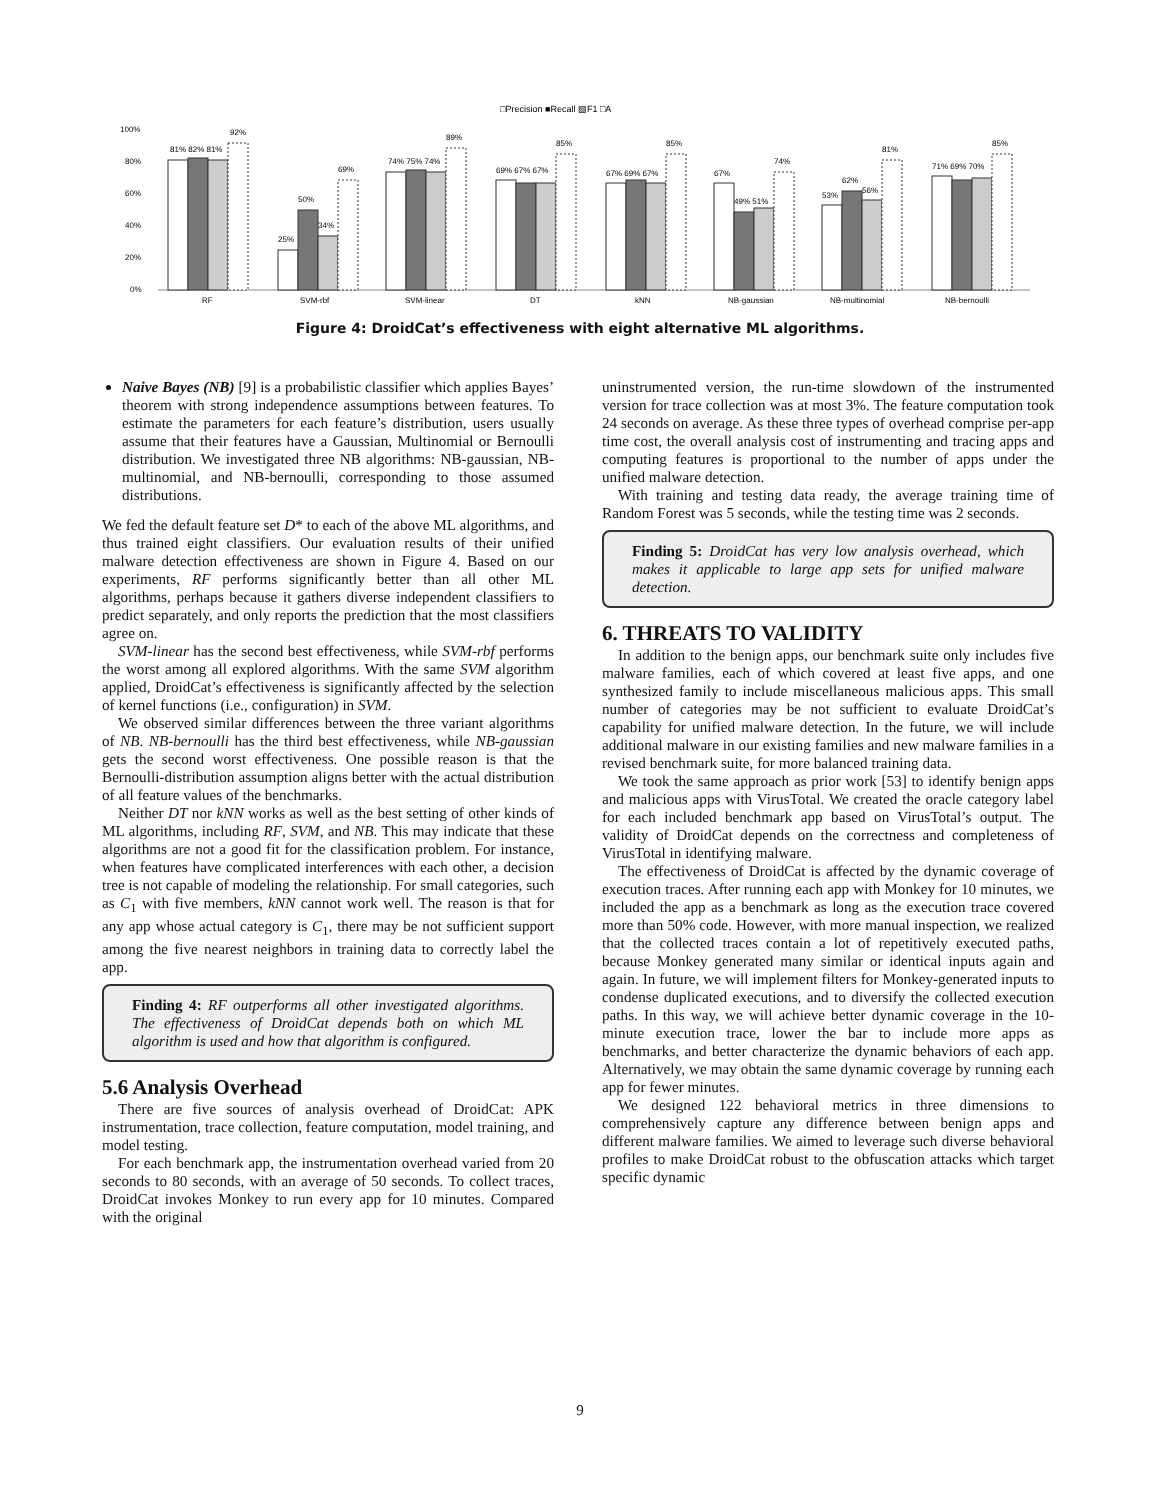□Precision ■Recall ▧F1 □A
100%
80%
60%
40%
20%
0%
RF
SVM-rbf
SVM-linear
DT
kNN
NB-gaussian
NB-multinomial
NB-bernoulli
81% 82% 81%
92%
25%
50%
34%
69%
74% 75% 74%
89%
69% 67% 67%
85%
67% 69% 67%
85%
67%
49% 51%
74%
53%
62%
56%
81%
71% 69% 70%
85%
Figure 4: DroidCat’s effectiveness with eight alternative ML algorithms.
Naive Bayes (NB) [9] is a probabilistic classifier which applies Bayes’ theorem with strong independence assumptions between features. To estimate the parameters for each feature’s distribution, users usually assume that their features have a Gaussian, Multinomial or Bernoulli distribution. We investigated three NB algorithms: NB-gaussian, NB-multinomial, and NB-bernoulli, corresponding to those assumed distributions.
We fed the default feature set D* to each of the above ML algorithms, and thus trained eight classifiers. Our evaluation results of their unified malware detection effectiveness are shown in Figure 4. Based on our experiments, RF performs significantly better than all other ML algorithms, perhaps because it gathers diverse independent classifiers to predict separately, and only reports the prediction that the most classifiers agree on.
SVM-linear has the second best effectiveness, while SVM-rbf performs the worst among all explored algorithms. With the same SVM algorithm applied, DroidCat’s effectiveness is significantly affected by the selection of kernel functions (i.e., configuration) in SVM.
We observed similar differences between the three variant algorithms of NB. NB-bernoulli has the third best effectiveness, while NB-gaussian gets the second worst effectiveness. One possible reason is that the Bernoulli-distribution assumption aligns better with the actual distribution of all feature values of the benchmarks.
Neither DT nor kNN works as well as the best setting of other kinds of ML algorithms, including RF, SVM, and NB. This may indicate that these algorithms are not a good fit for the classification problem. For instance, when features have complicated interferences with each other, a decision tree is not capable of modeling the relationship. For small categories, such as C<sub>1</sub> with five members, kNN cannot work well. The reason is that for any app whose actual category is C<sub>1</sub>, there may be not sufficient support among the five nearest neighbors in training data to correctly label the app.
Finding 4: RF outperforms all other investigated algorithms. The effectiveness of DroidCat depends both on which ML algorithm is used and how that algorithm is configured.
5.6 Analysis Overhead
There are five sources of analysis overhead of DroidCat: APK instrumentation, trace collection, feature computation, model training, and model testing.
For each benchmark app, the instrumentation overhead varied from 20 seconds to 80 seconds, with an average of 50 seconds. To collect traces, DroidCat invokes Monkey to run every app for 10 minutes. Compared with the original
uninstrumented version, the run-time slowdown of the instrumented version for trace collection was at most 3%. The feature computation took 24 seconds on average. As these three types of overhead comprise per-app time cost, the overall analysis cost of instrumenting and tracing apps and computing features is proportional to the number of apps under the unified malware detection.
With training and testing data ready, the average training time of Random Forest was 5 seconds, while the testing time was 2 seconds.
Finding 5: DroidCat has very low analysis overhead, which makes it applicable to large app sets for unified malware detection.
6. THREATS TO VALIDITY
In addition to the benign apps, our benchmark suite only includes five malware families, each of which covered at least five apps, and one synthesized family to include miscellaneous malicious apps. This small number of categories may be not sufficient to evaluate DroidCat’s capability for unified malware detection. In the future, we will include additional malware in our existing families and new malware families in a revised benchmark suite, for more balanced training data.
We took the same approach as prior work [53] to identify benign apps and malicious apps with VirusTotal. We created the oracle category label for each included benchmark app based on VirusTotal’s output. The validity of DroidCat depends on the correctness and completeness of VirusTotal in identifying malware.
The effectiveness of DroidCat is affected by the dynamic coverage of execution traces. After running each app with Monkey for 10 minutes, we included the app as a benchmark as long as the execution trace covered more than 50% code. However, with more manual inspection, we realized that the collected traces contain a lot of repetitively executed paths, because Monkey generated many similar or identical inputs again and again. In future, we will implement filters for Monkey-generated inputs to condense duplicated executions, and to diversify the collected execution paths. In this way, we will achieve better dynamic coverage in the 10-minute execution trace, lower the bar to include more apps as benchmarks, and better characterize the dynamic behaviors of each app. Alternatively, we may obtain the same dynamic coverage by running each app for fewer minutes.
We designed 122 behavioral metrics in three dimensions to comprehensively capture any difference between benign apps and different malware families. We aimed to leverage such diverse behavioral profiles to make DroidCat robust to the obfuscation attacks which target specific dynamic
9